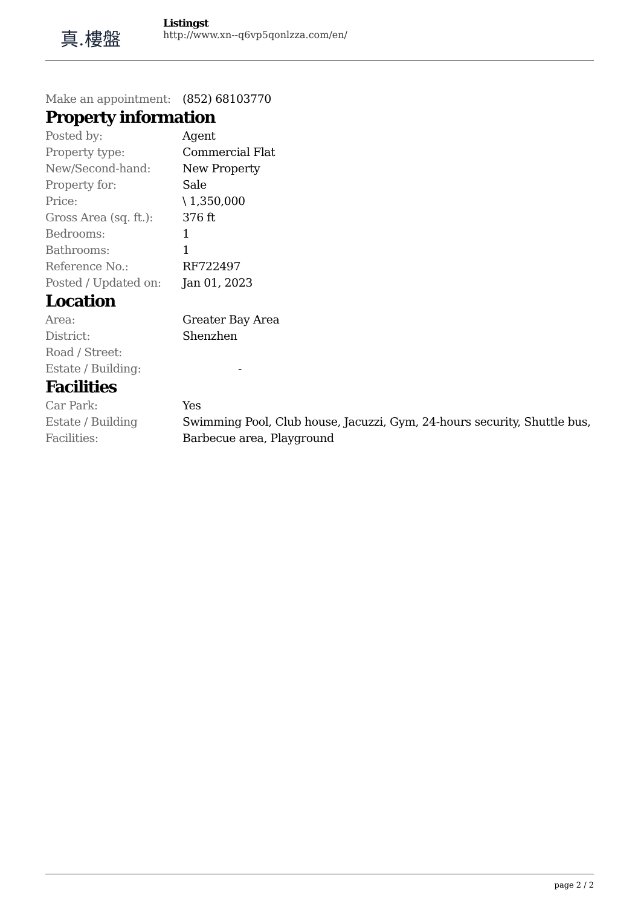真.樓盤
Listingst
http://www.xn--q6vp5qonlzza.com/en/
| Make an appointment: | (852) 68103770 |
Property information
| Posted by: | Agent |
| Property type: | Commercial Flat |
| New/Second-hand: | New Property |
| Property for: | Sale |
| Price: | \ 1,350,000 |
| Gross Area (sq. ft.): | 376 ft |
| Bedrooms: | 1 |
| Bathrooms: | 1 |
| Reference No.: | RF722497 |
| Posted / Updated on: | Jan 01, 2023 |
Location
| Area: | Greater Bay Area |
| District: | Shenzhen |
| Road / Street: | |
| Estate / Building: | - |
Facilities
| Car Park: | Yes |
| Estate / Building Facilities: | Swimming Pool, Club house, Jacuzzi, Gym, 24-hours security, Shuttle bus, Barbecue area, Playground |
page 2 / 2